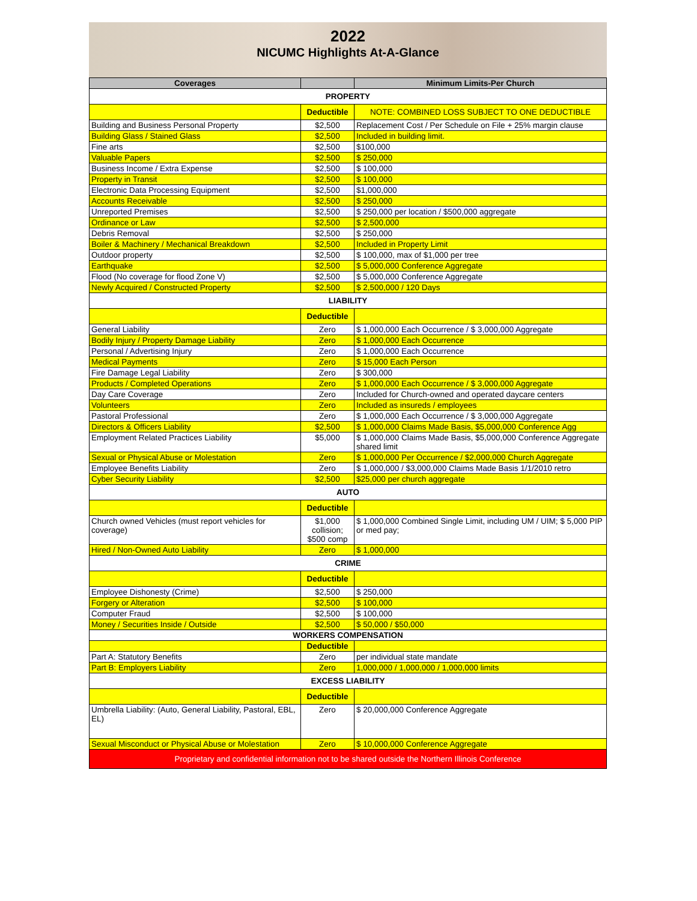2022
NICUMC Highlights At-A-Glance
| Coverages | | Minimum Limits-Per Church |
| --- | --- | --- |
| PROPERTY | | |
| | Deductible | NOTE: COMBINED LOSS SUBJECT TO ONE DEDUCTIBLE |
| Building and Business Personal Property | $2,500 | Replacement Cost / Per Schedule on File + 25% margin clause |
| Building Glass / Stained Glass | $2,500 | Included in building limit. |
| Fine arts | $2,500 | $100,000 |
| Valuable Papers | $2,500 | $ 250,000 |
| Business Income / Extra Expense | $2,500 | $ 100,000 |
| Property in Transit | $2,500 | $ 100,000 |
| Electronic Data Processing Equipment | $2,500 | $1,000,000 |
| Accounts Receivable | $2,500 | $ 250,000 |
| Unreported Premises | $2,500 | $ 250,000 per location / $500,000 aggregate |
| Ordinance or Law | $2,500 | $ 2,500,000 |
| Debris Removal | $2,500 | $ 250,000 |
| Boiler & Machinery / Mechanical Breakdown | $2,500 | Included in Property Limit |
| Outdoor property | $2,500 | $ 100,000, max of $1,000 per tree |
| Earthquake | $2,500 | $ 5,000,000 Conference Aggregate |
| Flood (No coverage for flood Zone V) | $2,500 | $ 5,000,000 Conference Aggregate |
| Newly Acquired / Constructed Property | $2,500 | $ 2,500,000 / 120 Days |
| LIABILITY | | |
| | Deductible | |
| General Liability | Zero | $ 1,000,000 Each Occurrence / $ 3,000,000 Aggregate |
| Bodily Injury / Property Damage Liability | Zero | $ 1,000,000 Each Occurrence |
| Personal / Advertising Injury | Zero | $ 1,000,000 Each Occurrence |
| Medical Payments | Zero | $ 15,000 Each Person |
| Fire Damage Legal Liability | Zero | $ 300,000 |
| Products / Completed Operations | Zero | $ 1,000,000 Each Occurrence / $ 3,000,000 Aggregate |
| Day Care Coverage | Zero | Included for Church-owned and operated daycare centers |
| Volunteers | Zero | Included as insureds / employees |
| Pastoral Professional | Zero | $ 1,000,000 Each Occurrence / $ 3,000,000 Aggregate |
| Directors & Officers Liability | $2,500 | $ 1,000,000 Claims Made Basis, $5,000,000 Conference Agg |
| Employment Related Practices Liability | $5,000 | $ 1,000,000 Claims Made Basis, $5,000,000 Conference Aggregate shared limit |
| Sexual or Physical Abuse or Molestation | Zero | $ 1,000,000 Per Occurrence / $2,000,000 Church Aggregate |
| Employee Benefits Liability | Zero | $ 1,000,000 / $3,000,000 Claims Made Basis 1/1/2010 retro |
| Cyber Security Liability | $2,500 | $25,000 per church aggregate |
| AUTO | | |
| | Deductible | |
| Church owned Vehicles (must report vehicles for coverage) | $1,000 collision; $500 comp | $ 1,000,000 Combined Single Limit, including UM / UIM; $ 5,000 PIP or med pay; |
| Hired / Non-Owned Auto Liability | Zero | $ 1,000,000 |
| CRIME | | |
| | Deductible | |
| Employee Dishonesty (Crime) | $2,500 | $ 250,000 |
| Forgery or Alteration | $2,500 | $ 100,000 |
| Computer Fraud | $2,500 | $ 100,000 |
| Money / Securities Inside / Outside | $2,500 | $ 50,000 / $50,000 |
| WORKERS COMPENSATION | | |
| | Deductible | |
| Part A: Statutory Benefits | Zero | per individual state mandate |
| Part B: Employers Liability | Zero | 1,000,000 / 1,000,000 / 1,000,000 limits |
| EXCESS LIABILITY | | |
| | Deductible | |
| Umbrella Liability: (Auto, General Liability, Pastoral, EBL, EL) | Zero | $ 20,000,000 Conference Aggregate |
| Sexual Misconduct or Physical Abuse or Molestation | Zero | $ 10,000,000 Conference Aggregate |
| Proprietary and confidential information not to be shared outside the Northern Illinois Conference | | |